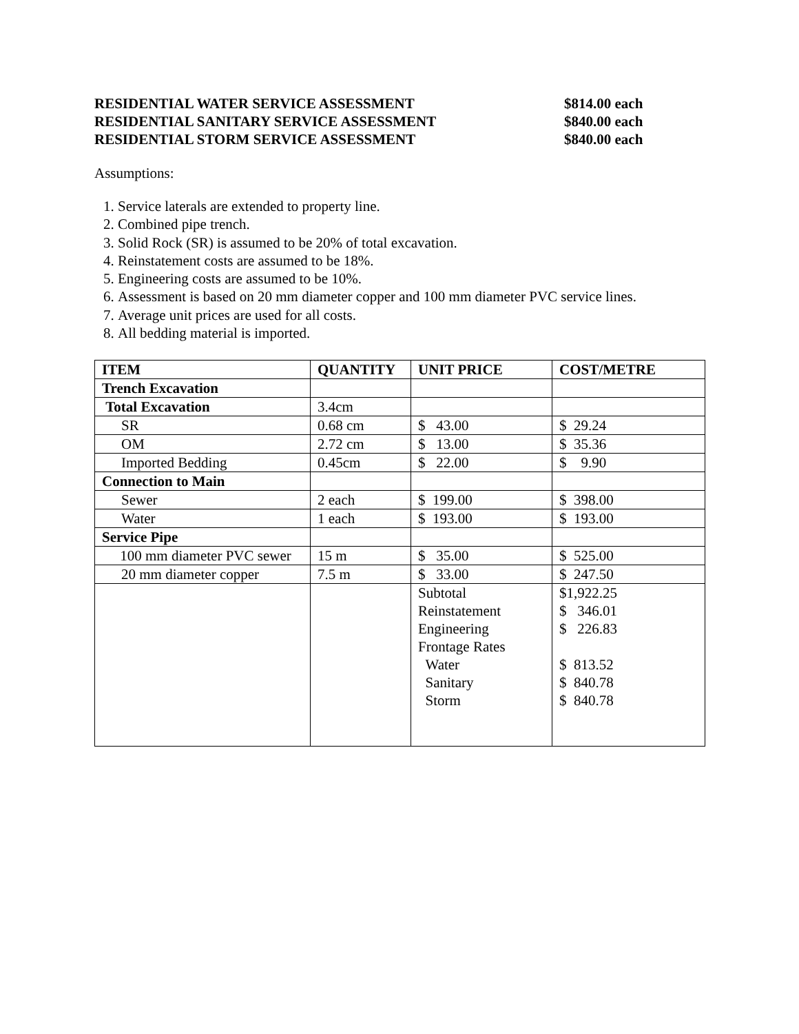RESIDENTIAL WATER SERVICE ASSESSMENT $814.00 each
RESIDENTIAL SANITARY SERVICE ASSESSMENT $840.00 each
RESIDENTIAL STORM SERVICE ASSESSMENT $840.00 each
Assumptions:
1. Service laterals are extended to property line.
2. Combined pipe trench.
3. Solid Rock (SR) is assumed to be 20% of total excavation.
4. Reinstatement costs are assumed to be 18%.
5. Engineering costs are assumed to be 10%.
6. Assessment is based on 20 mm diameter copper and 100 mm diameter PVC service lines.
7. Average unit prices are used for all costs.
8. All bedding material is imported.
| ITEM | QUANTITY | UNIT PRICE | COST/METRE |
| --- | --- | --- | --- |
| Trench Excavation | | | |
| Total Excavation | 3.4cm | | |
| SR | 0.68 cm | $ 43.00 | $ 29.24 |
| OM | 2.72 cm | $ 13.00 | $ 35.36 |
| Imported Bedding | 0.45cm | $ 22.00 | $ 9.90 |
| Connection to Main | | | |
| Sewer | 2 each | $ 199.00 | $ 398.00 |
| Water | 1 each | $ 193.00 | $ 193.00 |
| Service Pipe | | | |
| 100 mm diameter PVC sewer | 15 m | $ 35.00 | $ 525.00 |
| 20 mm diameter copper | 7.5 m | $ 33.00 | $ 247.50 |
| | | Subtotal Reinstatement Engineering Frontage Rates Water Sanitary Storm | $1,922.25 $ 346.01 $ 226.83 $ 813.52 $ 840.78 $ 840.78 |